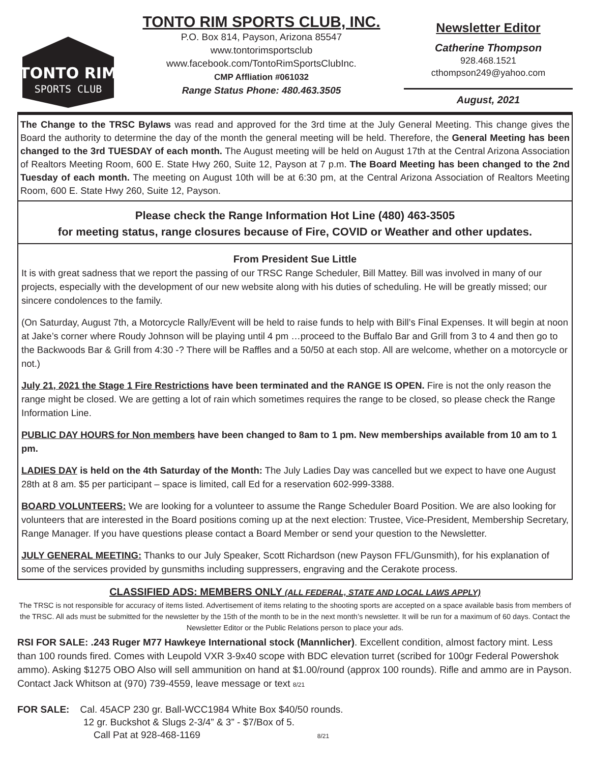TONTO RIM
SPORTS CLUB
TONTO RIM SPORTS CLUB, INC.
P.O. Box 814, Payson, Arizona 85547
www.tontorimsportsclub
www.facebook.com/TontoRimSportsClubInc.
CMP Affliation #061032
Range Status Phone: 480.463.3505
Newsletter Editor
Catherine Thompson
928.468.1521
cthompson249@yahoo.com
August, 2021
The Change to the TRSC Bylaws was read and approved for the 3rd time at the July General Meeting. This change gives the Board the authority to determine the day of the month the general meeting will be held. Therefore, the General Meeting has been changed to the 3rd TUESDAY of each month. The August meeting will be held on August 17th at the Central Arizona Association of Realtors Meeting Room, 600 E. State Hwy 260, Suite 12, Payson at 7 p.m. The Board Meeting has been changed to the 2nd Tuesday of each month. The meeting on August 10th will be at 6:30 pm, at the Central Arizona Association of Realtors Meeting Room, 600 E. State Hwy 260, Suite 12, Payson.
Please check the Range Information Hot Line (480) 463-3505
for meeting status, range closures because of Fire, COVID or Weather and other updates.
From President Sue Little
It is with great sadness that we report the passing of our TRSC Range Scheduler, Bill Mattey. Bill was involved in many of our projects, especially with the development of our new website along with his duties of scheduling. He will be greatly missed; our sincere condolences to the family.
(On Saturday, August 7th, a Motorcycle Rally/Event will be held to raise funds to help with Bill’s Final Expenses. It will begin at noon at Jake’s corner where Roudy Johnson will be playing until 4 pm …proceed to the Buffalo Bar and Grill from 3 to 4 and then go to the Backwoods Bar & Grill from 4:30 -? There will be Raffles and a 50/50 at each stop. All are welcome, whether on a motorcycle or not.)
July 21, 2021 the Stage 1 Fire Restrictions have been terminated and the RANGE IS OPEN. Fire is not the only reason the range might be closed. We are getting a lot of rain which sometimes requires the range to be closed, so please check the Range Information Line.
PUBLIC DAY HOURS for Non members have been changed to 8am to 1 pm. New memberships available from 10 am to 1 pm.
LADIES DAY is held on the 4th Saturday of the Month: The July Ladies Day was cancelled but we expect to have one August 28th at 8 am. $5 per participant – space is limited, call Ed for a reservation 602-999-3388.
BOARD VOLUNTEERS: We are looking for a volunteer to assume the Range Scheduler Board Position. We are also looking for volunteers that are interested in the Board positions coming up at the next election: Trustee, Vice-President, Membership Secretary, Range Manager. If you have questions please contact a Board Member or send your question to the Newsletter.
JULY GENERAL MEETING: Thanks to our July Speaker, Scott Richardson (new Payson FFL/Gunsmith), for his explanation of some of the services provided by gunsmiths including suppressers, engraving and the Cerakote process.
CLASSIFIED ADS: MEMBERS ONLY (ALL FEDERAL, STATE AND LOCAL LAWS APPLY)
The TRSC is not responsible for accuracy of items listed. Advertisement of items relating to the shooting sports are accepted on a space available basis from members of the TRSC. All ads must be submitted for the newsletter by the 15th of the month to be in the next month’s newsletter. It will be run for a maximum of 60 days. Contact the Newsletter Editor or the Public Relations person to place your ads.
RSI FOR SALE: .243 Ruger M77 Hawkeye International stock (Mannlicher). Excellent condition, almost factory mint. Less than 100 rounds fired. Comes with Leupold VXR 3-9x40 scope with BDC elevation turret (scribed for 100gr Federal Powershok ammo). Asking $1275 OBO Also will sell ammunition on hand at $1.00/round (approx 100 rounds). Rifle and ammo are in Payson. Contact Jack Whitson at (970) 739-4559, leave message or text 8/21
FOR SALE: Cal. 45ACP 230 gr. Ball-WCC1984 White Box $40/50 rounds.
12 gr. Buckshot & Slugs 2-3/4” & 3” - $7/Box of 5.
Call Pat at 928-468-1169 8/21